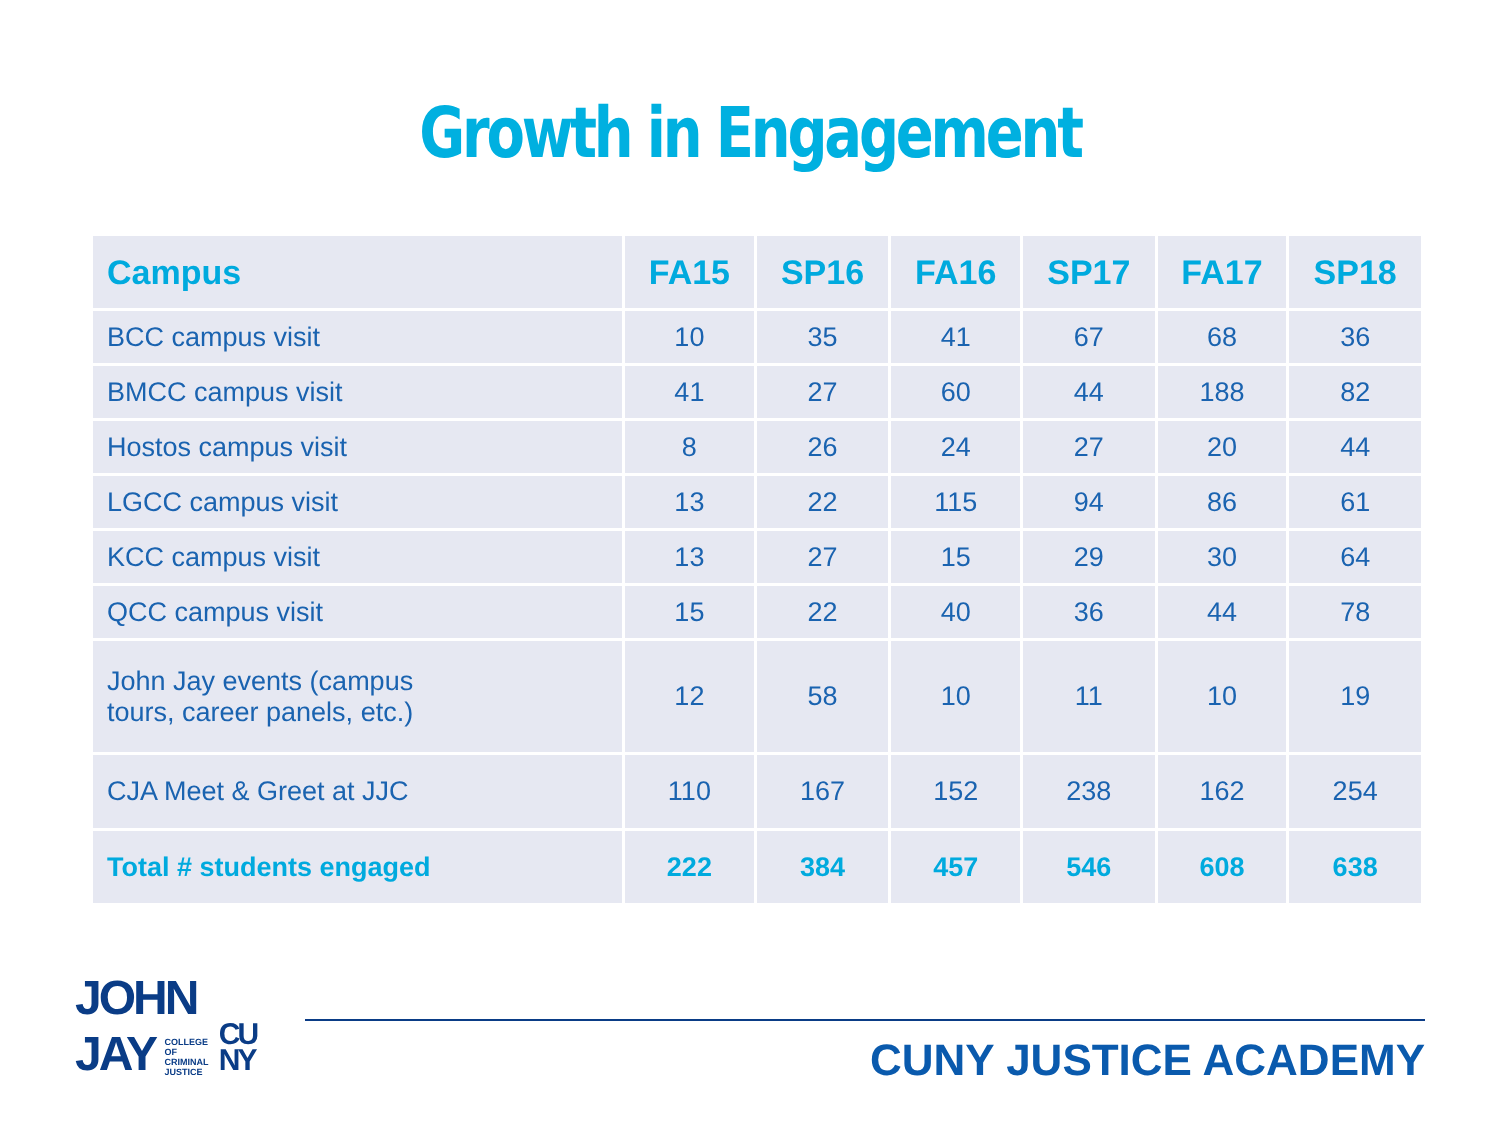Growth in Engagement
| Campus | FA15 | SP16 | FA16 | SP17 | FA17 | SP18 |
| --- | --- | --- | --- | --- | --- | --- |
| BCC campus visit | 10 | 35 | 41 | 67 | 68 | 36 |
| BMCC campus visit | 41 | 27 | 60 | 44 | 188 | 82 |
| Hostos campus visit | 8 | 26 | 24 | 27 | 20 | 44 |
| LGCC campus visit | 13 | 22 | 115 | 94 | 86 | 61 |
| KCC campus visit | 13 | 27 | 15 | 29 | 30 | 64 |
| QCC campus visit | 15 | 22 | 40 | 36 | 44 | 78 |
| John Jay events (campus tours, career panels, etc.) | 12 | 58 | 10 | 11 | 10 | 19 |
| CJA Meet & Greet at JJC | 110 | 167 | 152 | 238 | 162 | 254 |
| Total # students engaged | 222 | 384 | 457 | 546 | 608 | 638 |
JOHN
JAY COLLEGE
OF
CRIMINAL
JUSTICE CU
NY
CUNY JUSTICE ACADEMY